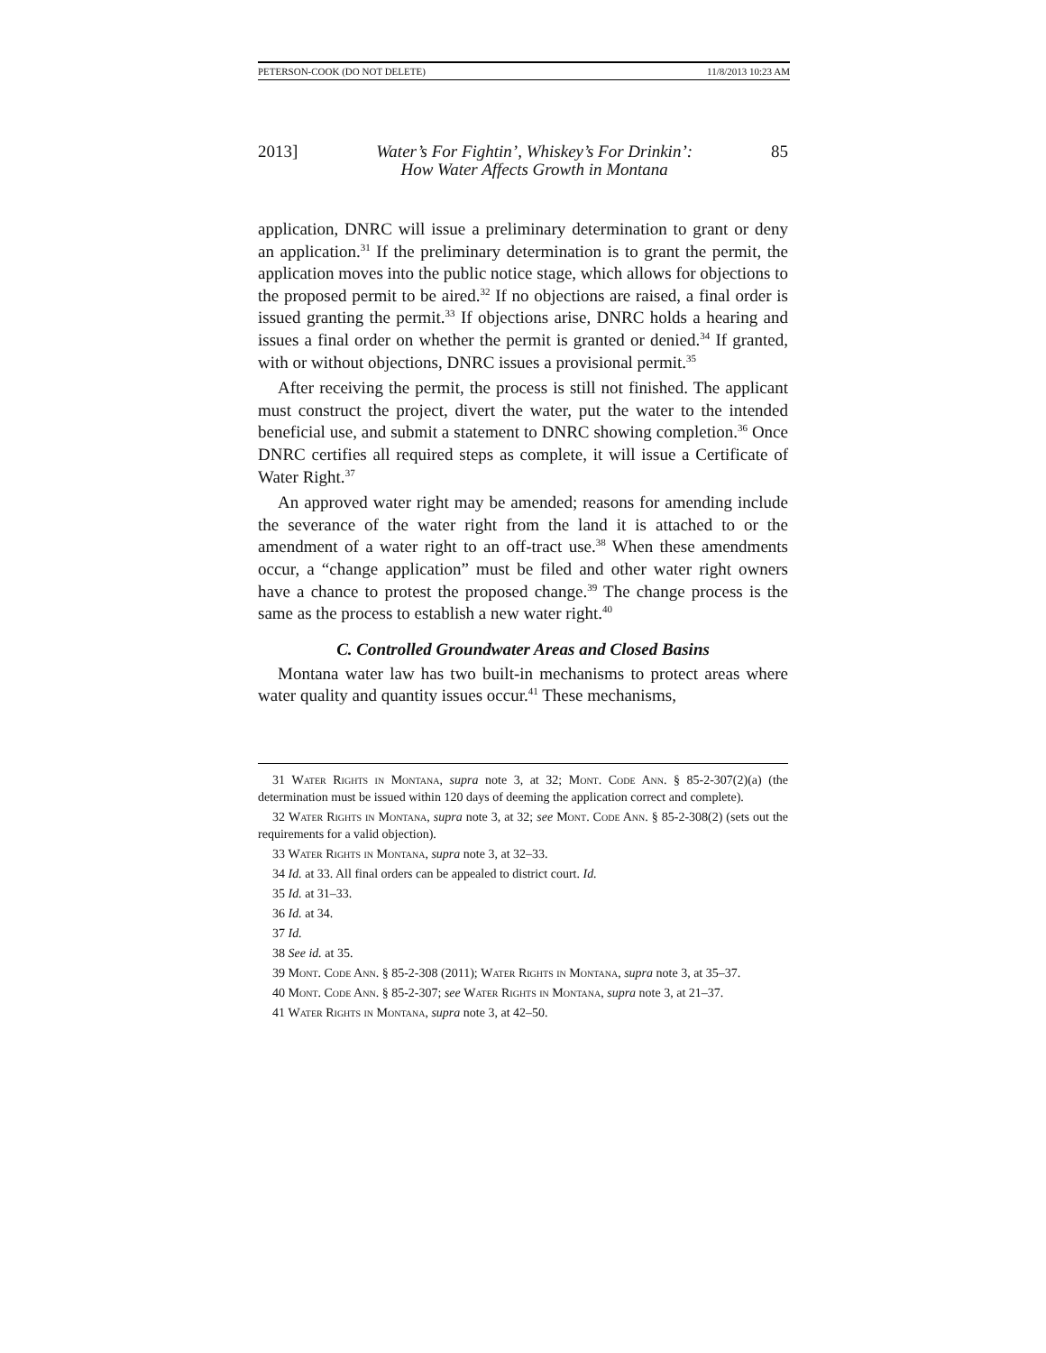PETERSON-COOK (DO NOT DELETE) 11/8/2013 10:23 AM
2013] Water’s For Fightin’, Whiskey’s For Drinkin’:
How Water Affects Growth in Montana 85
application, DNRC will issue a preliminary determination to grant or deny an application.<sup>31</sup> If the preliminary determination is to grant the permit, the application moves into the public notice stage, which allows for objections to the proposed permit to be aired.<sup>32</sup> If no objections are raised, a final order is issued granting the permit.<sup>33</sup> If objections arise, DNRC holds a hearing and issues a final order on whether the permit is granted or denied.<sup>34</sup> If granted, with or without objections, DNRC issues a provisional permit.<sup>35</sup>
After receiving the permit, the process is still not finished. The applicant must construct the project, divert the water, put the water to the intended beneficial use, and submit a statement to DNRC showing completion.<sup>36</sup> Once DNRC certifies all required steps as complete, it will issue a Certificate of Water Right.<sup>37</sup>
An approved water right may be amended; reasons for amending include the severance of the water right from the land it is attached to or the amendment of a water right to an off-tract use.<sup>38</sup> When these amendments occur, a “change application” must be filed and other water right owners have a chance to protest the proposed change.<sup>39</sup> The change process is the same as the process to establish a new water right.<sup>40</sup>
C. Controlled Groundwater Areas and Closed Basins
Montana water law has two built-in mechanisms to protect areas where water quality and quantity issues occur.<sup>41</sup> These mechanisms,
31 Water Rights in Montana, supra note 3, at 32; Mont. Code Ann. § 85-2-307(2)(a) (the determination must be issued within 120 days of deeming the application correct and complete).
32 Water Rights in Montana, supra note 3, at 32; see Mont. Code Ann. § 85-2-308(2) (sets out the requirements for a valid objection).
33 Water Rights in Montana, supra note 3, at 32–33.
34 Id. at 33. All final orders can be appealed to district court. Id.
35 Id. at 31–33.
36 Id. at 34.
37 Id.
38 See id. at 35.
39 Mont. Code Ann. § 85-2-308 (2011); Water Rights in Montana, supra note 3, at 35–37.
40 Mont. Code Ann. § 85-2-307; see Water Rights in Montana, supra note 3, at 21–37.
41 Water Rights in Montana, supra note 3, at 42–50.